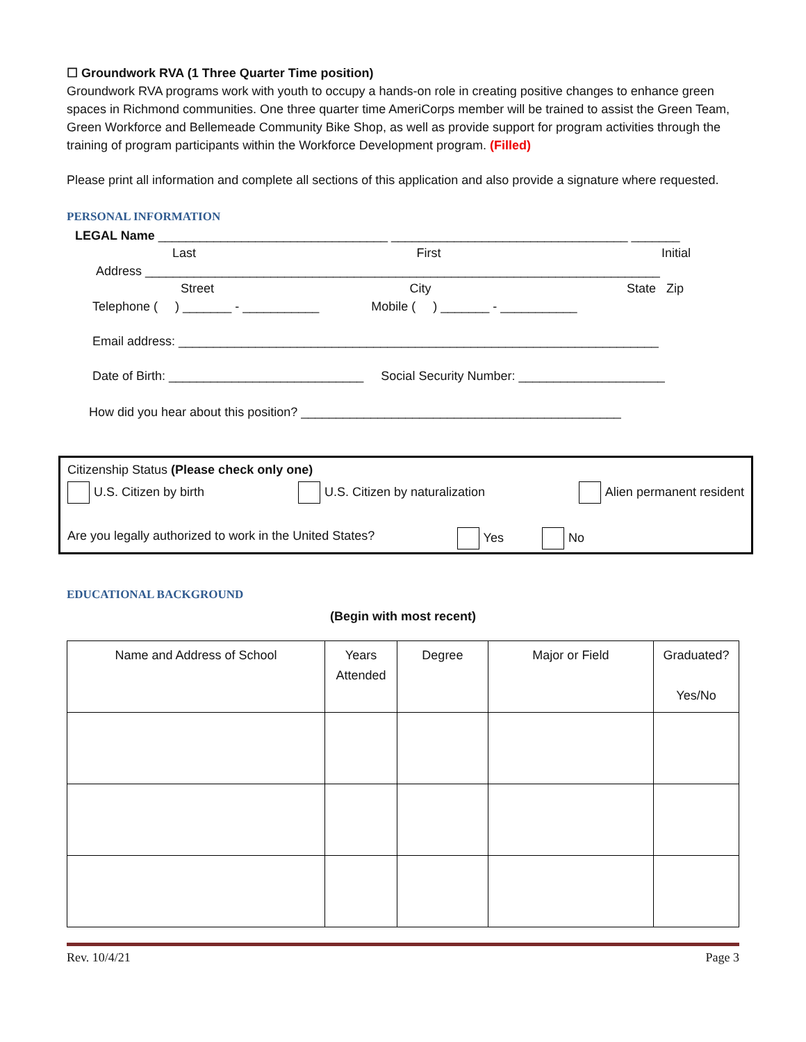☐ Groundwork RVA (1 Three Quarter Time position)
Groundwork RVA programs work with youth to occupy a hands-on role in creating positive changes to enhance green spaces in Richmond communities. One three quarter time AmeriCorps member will be trained to assist the Green Team, Green Workforce and Bellemeade Community Bike Shop, as well as provide support for program activities through the training of program participants within the Workforce Development program. (Filled)
Please print all information and complete all sections of this application and also provide a signature where requested.
PERSONAL INFORMATION
LEGAL Name _________________________________ __________________________________ _______
Last First Initial
Address __________________________________________________________________________
Street City State Zip
Telephone ( ) _______ - ___________ Mobile ( ) _______ - ___________
Email address: _____________________________________________________________________
Date of Birth: ____________________________ Social Security Number: _____________________
How did you hear about this position? ______________________________________________
Citizenship Status (Please check only one)
U.S. Citizen by birth U.S. Citizen by naturalization Alien permanent resident
Are you legally authorized to work in the United States? Yes No
EDUCATIONAL BACKGROUND
(Begin with most recent)
| Name and Address of School | Years Attended | Degree | Major or Field | Graduated? Yes/No |
| --- | --- | --- | --- | --- |
Rev. 10/4/21 Page 3